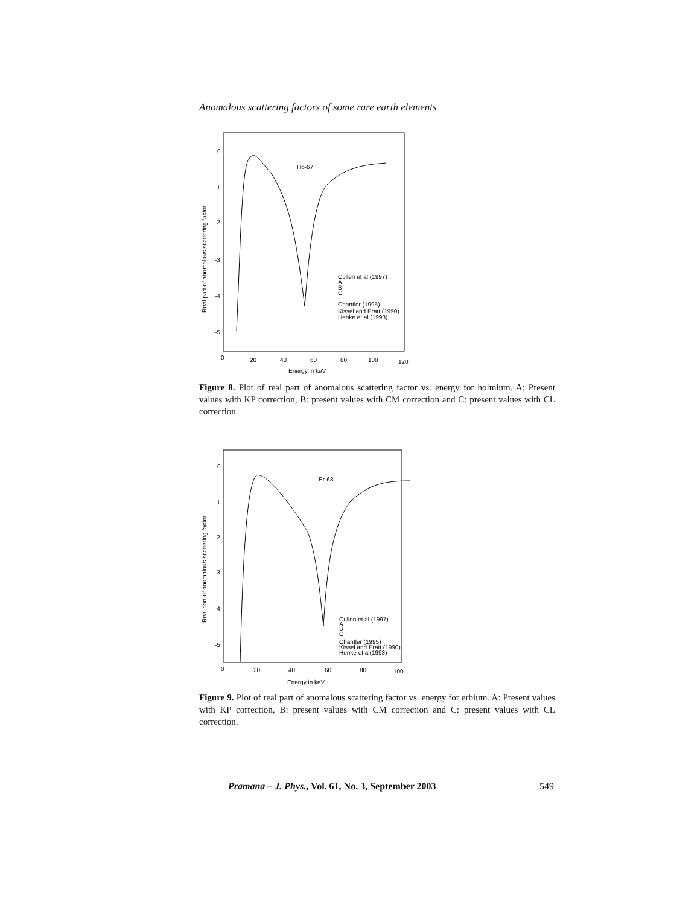Anomalous scattering factors of some rare earth elements
0
-1
-2
-3
-4
-5
0
20
40
60
80
100
120
Energy in keV
Real part of anomalous scattering factor
Ho-67
Cullen et al (1997)
A
B
C
Chantler (1995)
Kissel and Pratt (1990)
Henke et al (1993)
Figure 8. Plot of real part of anomalous scattering factor vs. energy for holmium. A: Present values with KP correction, B: present values with CM correction and C: present values with CL correction.
0
-1
-2
-3
-4
-5
0
20
40
60
80
100
Energy in keV
Real part of anomalous scattering factor
Er-68
Cullen et al (1997)
A
B
C
Chantler (1995)
Kissel and Pratt (1990)
Henke et al(1993)
Figure 9. Plot of real part of anomalous scattering factor vs. energy for erbium. A: Present values with KP correction, B: present values with CM correction and C: present values with CL correction.
Pramana – J. Phys., Vol. 61, No. 3, September 2003 549